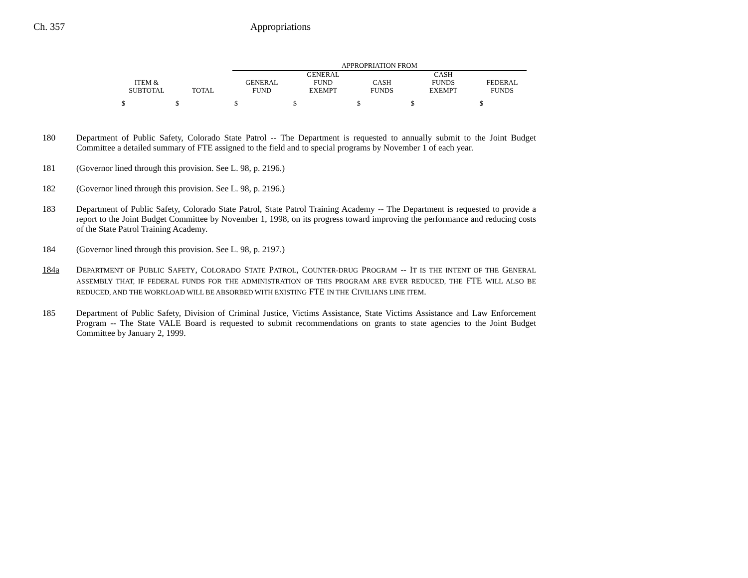Ch. 357 Appropriations
| | | APPROPRIATION FROM | | | | |
| | | | GENERAL | | CASH | |
| ITEM & | | GENERAL | FUND | CASH | FUNDS | FEDERAL |
| SUBTOTAL | TOTAL | FUND | EXEMPT | FUNDS | EXEMPT | FUNDS |
| $ | $ | $ | $ | $ | $ | $ |
180 Department of Public Safety, Colorado State Patrol -- The Department is requested to annually submit to the Joint Budget Committee a detailed summary of FTE assigned to the field and to special programs by November 1 of each year.
181 (Governor lined through this provision. See L. 98, p. 2196.)
182 (Governor lined through this provision. See L. 98, p. 2196.)
183 Department of Public Safety, Colorado State Patrol, State Patrol Training Academy -- The Department is requested to provide a report to the Joint Budget Committee by November 1, 1998, on its progress toward improving the performance and reducing costs of the State Patrol Training Academy.
184 (Governor lined through this provision. See L. 98, p. 2197.)
184a DEPARTMENT OF PUBLIC SAFETY, COLORADO STATE PATROL, COUNTER-DRUG PROGRAM -- IT IS THE INTENT OF THE GENERAL ASSEMBLY THAT, IF FEDERAL FUNDS FOR THE ADMINISTRATION OF THIS PROGRAM ARE EVER REDUCED, THE FTE WILL ALSO BE REDUCED, AND THE WORKLOAD WILL BE ABSORBED WITH EXISTING FTE IN THE CIVILIANS LINE ITEM.
185 Department of Public Safety, Division of Criminal Justice, Victims Assistance, State Victims Assistance and Law Enforcement Program -- The State VALE Board is requested to submit recommendations on grants to state agencies to the Joint Budget Committee by January 2, 1999.